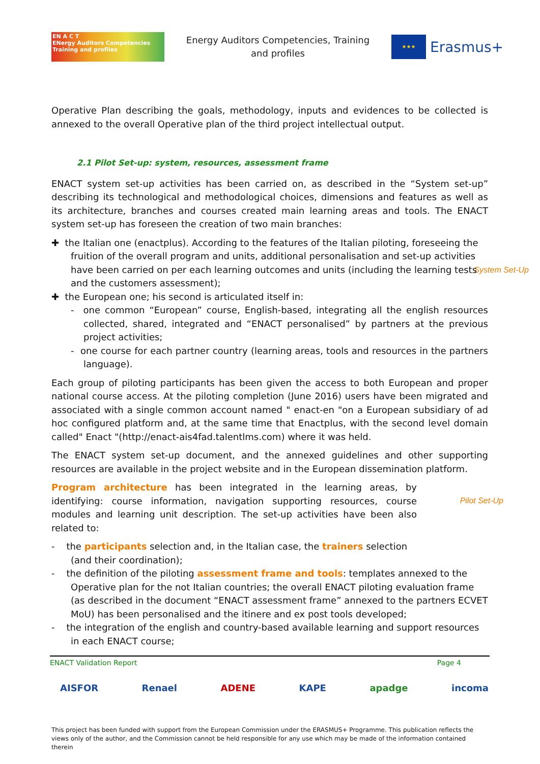EN A C T
ENergy Auditors Competencies
Training and profiles
Energy Auditors Competencies, Training
and profiles
★★★
Erasmus+
Operative Plan describing the goals, methodology, inputs and evidences to be collected is annexed to the overall Operative plan of the third project intellectual output.
2.1 Pilot Set-up: system, resources, assessment frame
ENACT system set-up activities has been carried on, as described in the “System set-up” describing its technological and methodological choices, dimensions and features as well as its architecture, branches and courses created main learning areas and tools. The ENACT system set-up has foreseen the creation of two main branches:
✚ the Italian one (enactplus). According to the features of the Italian piloting, foreseeing the fruition of the overall program and units, additional personalisation and set-up activities have been carried on per each learning outcomes and units System Set-Up (including the learning tests and the customers assessment);
✚ the European one; his second is articulated itself in:
- one common “European” course, English-based, integrating all the english resources collected, shared, integrated and “ENACT personalised” by partners at the previous project activities;
- one course for each partner country (learning areas, tools and resources in the partners language).
Each group of piloting participants has been given the access to both European and proper national course access. At the piloting completion (June 2016) users have been migrated and associated with a single common account named " enact-en "on a European subsidiary of ad hoc configured platform and, at the same time that Enactplus, with the second level domain called" Enact "(http://enact-ais4fad.talentlms.com) where it was held.
The ENACT system set-up document, and the annexed guidelines and other supporting resources are available in the project website and in the European dissemination platform.
Pilot Set-Up Program architecture has been integrated in the learning areas, by identifying: course information, navigation supporting resources, course modules and learning unit description. The set-up activities have been also related to:
- the participants selection and, in the Italian case, the trainers selection (and their coordination);
- the definition of the piloting assessment frame and tools: templates annexed to the Operative plan for the not Italian countries; the overall ENACT piloting evaluation frame (as described in the document “ENACT assessment frame” annexed to the partners ECVET MoU) has been personalised and the itinere and ex post tools developed;
- the integration of the english and country-based available learning and support resources in each ENACT course;
ENACT Validation Report Page 4
AISFOR Renael ADENE KAPE apadge incoma
This project has been funded with support from the European Commission under the ERASMUS+ Programme. This publication reflects the views only of the author, and the Commission cannot be held responsible for any use which may be made of the information contained therein